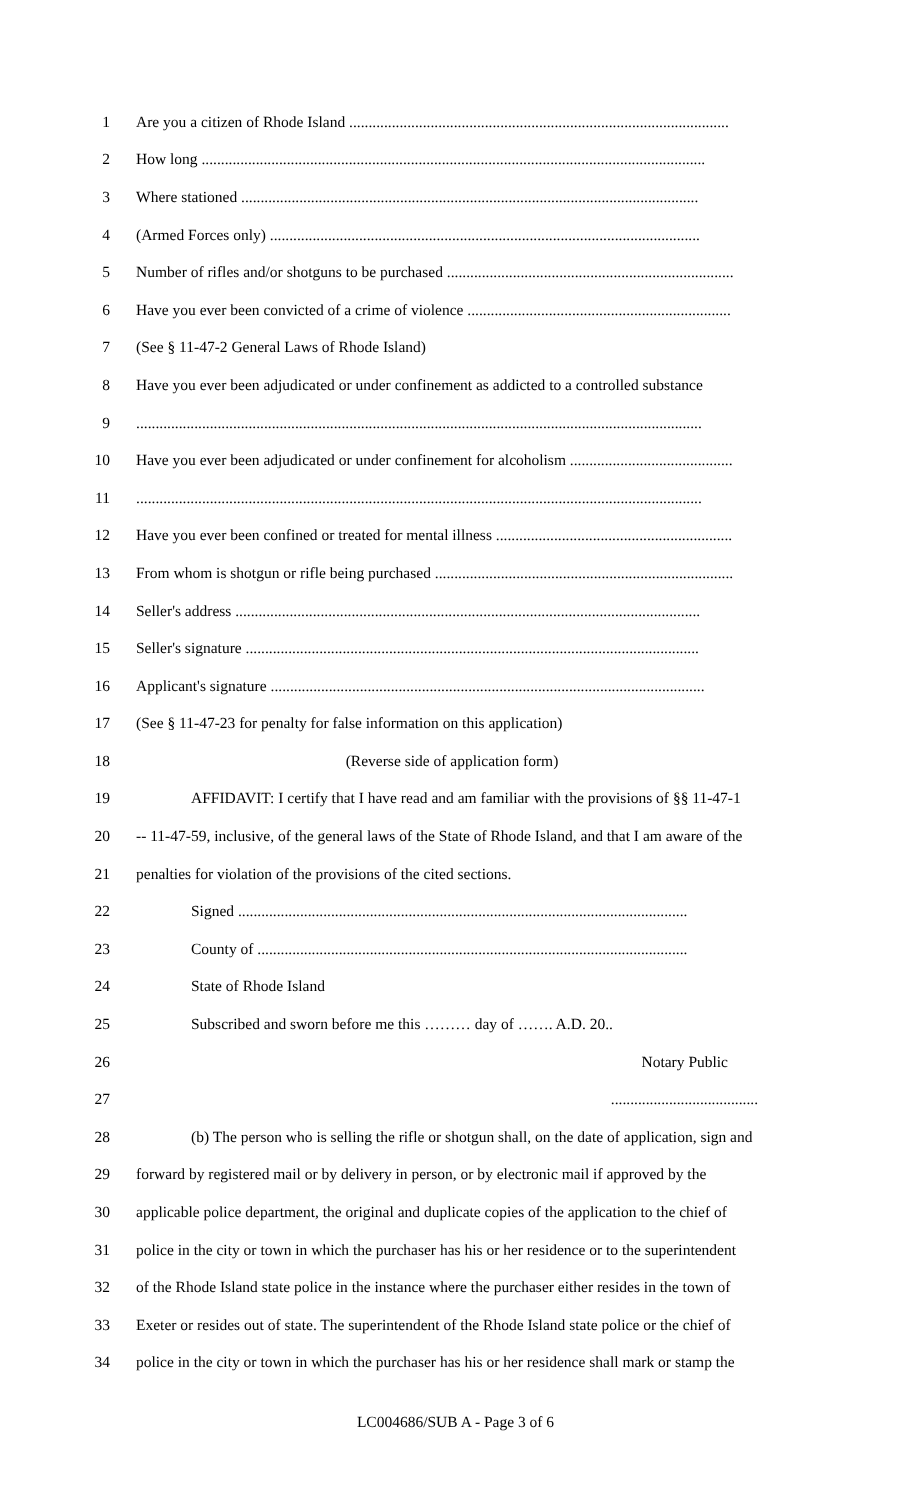1 Are you a citizen of Rhode Island ..................................................................................................
2 How long ..................................................................................................................................
3 Where stationed ......................................................................................................................
4 (Armed Forces only) ...............................................................................................................
5 Number of rifles and/or shotguns to be purchased ..........................................................................
6 Have you ever been convicted of a crime of violence ....................................................................
7 (See § 11-47-2 General Laws of Rhode Island)
8 Have you ever been adjudicated or under confinement as addicted to a controlled substance
9 ..................................................................................................................................................
10 Have you ever been adjudicated or under confinement for alcoholism ..........................................
11 ..................................................................................................................................................
12 Have you ever been confined or treated for mental illness .............................................................
13 From whom is shotgun or rifle being purchased .............................................................................
14 Seller's address ........................................................................................................................
15 Seller's signature .....................................................................................................................
16 Applicant's signature ................................................................................................................
17 (See § 11-47-23 for penalty for false information on this application)
18 (Reverse side of application form)
19 AFFIDAVIT: I certify that I have read and am familiar with the provisions of §§ 11-47-1
20 -- 11-47-59, inclusive, of the general laws of the State of Rhode Island, and that I am aware of the
21 penalties for violation of the provisions of the cited sections.
22 Signed ....................................................................................................................
23 County of ...............................................................................................................
24 State of Rhode Island
25 Subscribed and sworn before me this ……… day of ……. A.D. 20..
26 Notary Public
27 ......................................
28 (b) The person who is selling the rifle or shotgun shall, on the date of application, sign and
29 forward by registered mail or by delivery in person, or by electronic mail if approved by the
30 applicable police department, the original and duplicate copies of the application to the chief of
31 police in the city or town in which the purchaser has his or her residence or to the superintendent
32 of the Rhode Island state police in the instance where the purchaser either resides in the town of
33 Exeter or resides out of state. The superintendent of the Rhode Island state police or the chief of
34 police in the city or town in which the purchaser has his or her residence shall mark or stamp the
LC004686/SUB A - Page 3 of 6